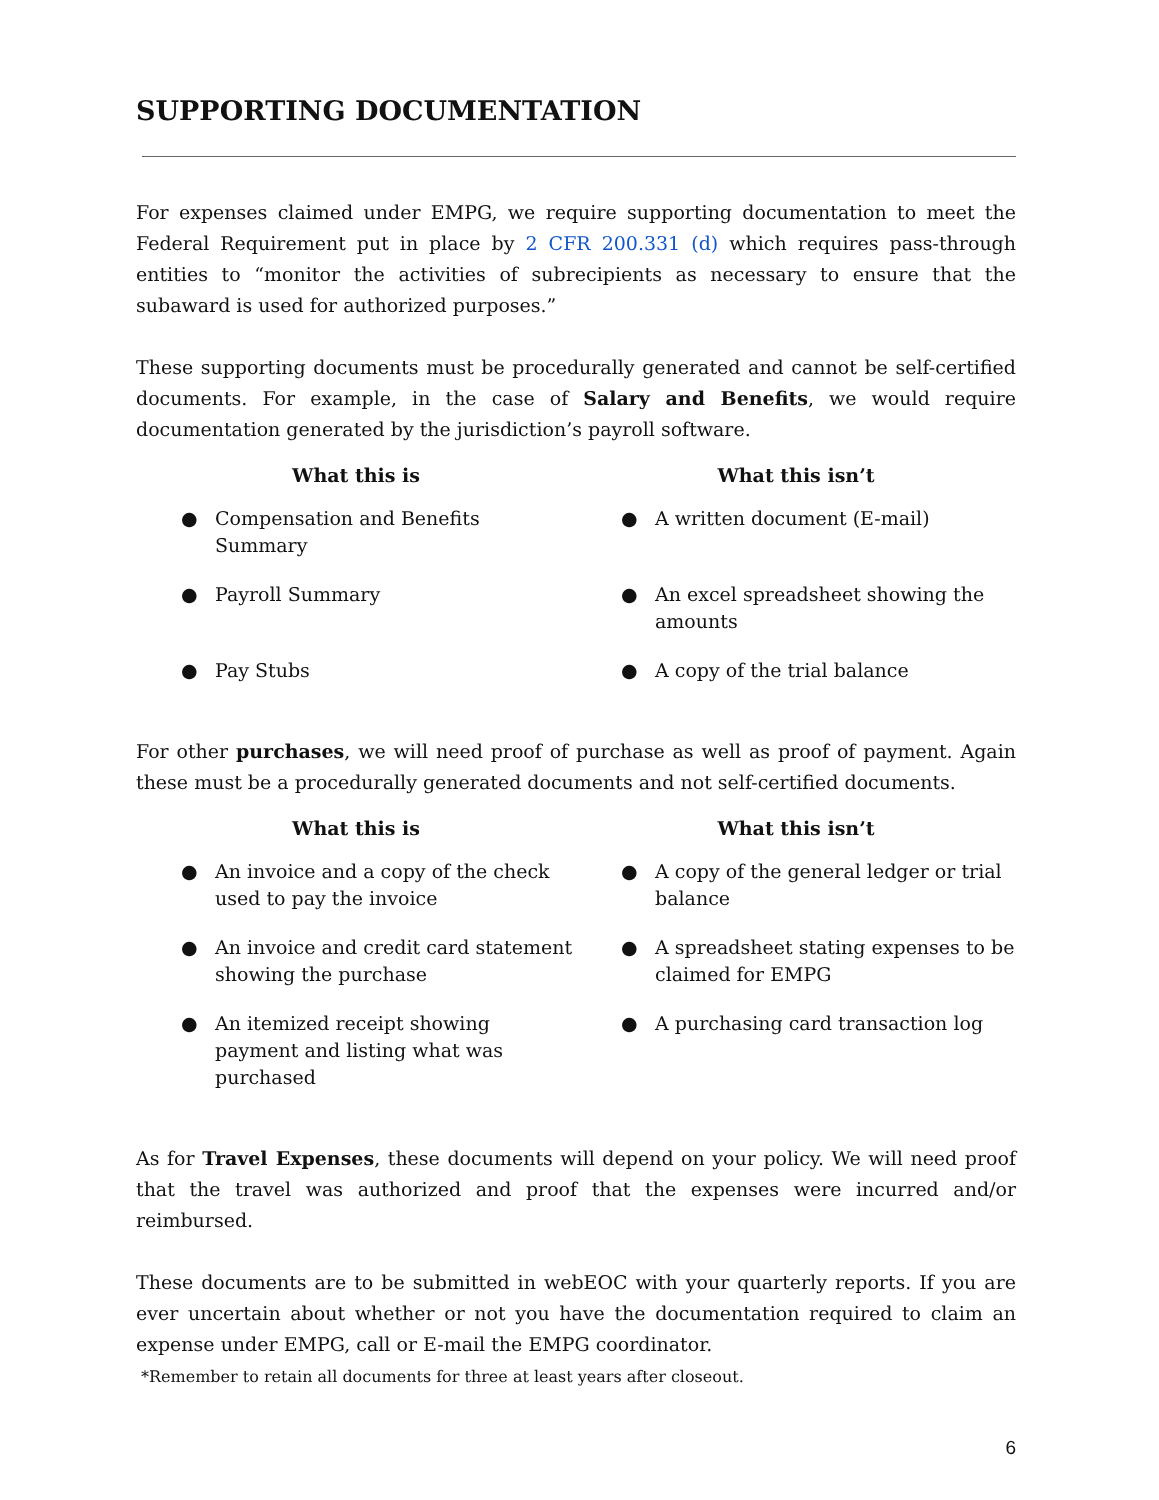SUPPORTING DOCUMENTATION
For expenses claimed under EMPG, we require supporting documentation to meet the Federal Requirement put in place by 2 CFR 200.331 (d) which requires pass-through entities to “monitor the activities of subrecipients as necessary to ensure that the subaward is used for authorized purposes.”
These supporting documents must be procedurally generated and cannot be self-certified documents. For example, in the case of Salary and Benefits, we would require documentation generated by the jurisdiction’s payroll software.
| What this is | What this isn’t |
| --- | --- |
| ● Compensation and Benefits Summary | ● A written document (E-mail) |
| ● Payroll Summary | ● An excel spreadsheet showing the amounts |
| ● Pay Stubs | ● A copy of the trial balance |
For other purchases, we will need proof of purchase as well as proof of payment. Again these must be a procedurally generated documents and not self-certified documents.
| What this is | What this isn’t |
| --- | --- |
| ● An invoice and a copy of the check used to pay the invoice | ● A copy of the general ledger or trial balance |
| ● An invoice and credit card statement showing the purchase | ● A spreadsheet stating expenses to be claimed for EMPG |
| ● An itemized receipt showing payment and listing what was purchased | ● A purchasing card transaction log |
As for Travel Expenses, these documents will depend on your policy. We will need proof that the travel was authorized and proof that the expenses were incurred and/or reimbursed.
These documents are to be submitted in webEOC with your quarterly reports. If you are ever uncertain about whether or not you have the documentation required to claim an expense under EMPG, call or E-mail the EMPG coordinator.
*Remember to retain all documents for three at least years after closeout.
6